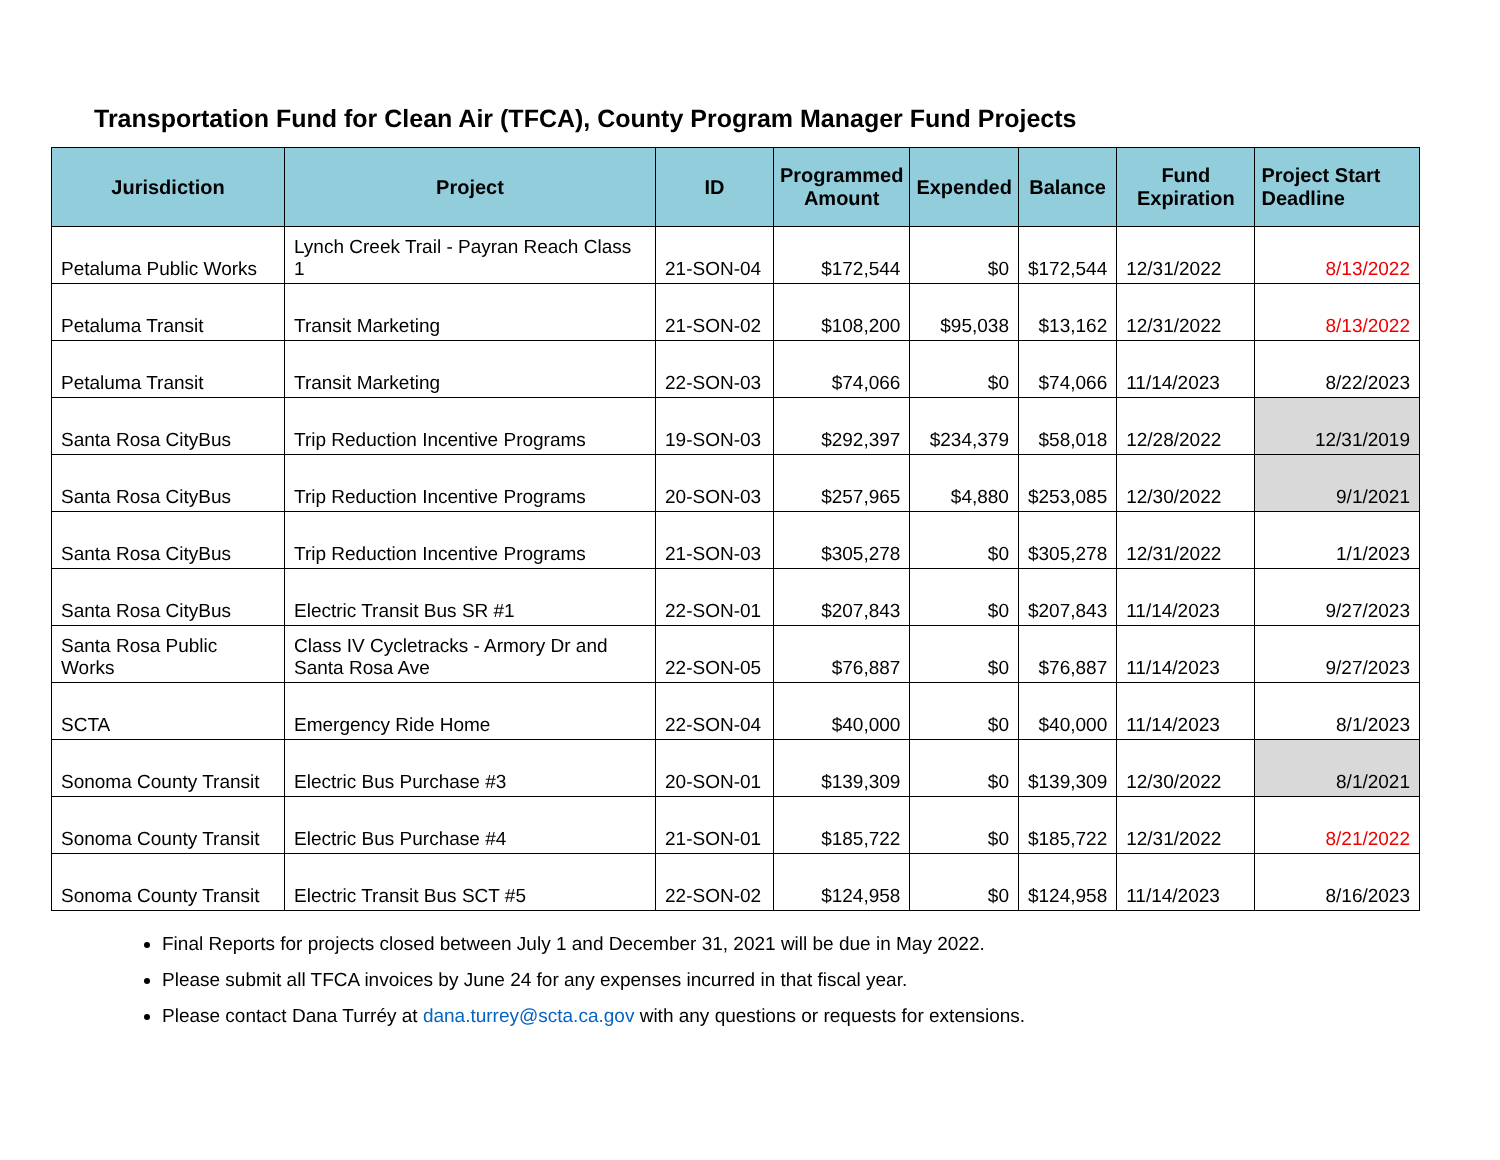Transportation Fund for Clean Air (TFCA), County Program Manager Fund Projects
| Jurisdiction | Project | ID | Programmed Amount | Expended | Balance | Fund Expiration | Project Start Deadline |
| --- | --- | --- | --- | --- | --- | --- | --- |
| Petaluma Public Works | Lynch Creek Trail - Payran Reach Class 1 | 21-SON-04 | $172,544 | $0 | $172,544 | 12/31/2022 | 8/13/2022 |
| Petaluma Transit | Transit Marketing | 21-SON-02 | $108,200 | $95,038 | $13,162 | 12/31/2022 | 8/13/2022 |
| Petaluma Transit | Transit Marketing | 22-SON-03 | $74,066 | $0 | $74,066 | 11/14/2023 | 8/22/2023 |
| Santa Rosa CityBus | Trip Reduction Incentive Programs | 19-SON-03 | $292,397 | $234,379 | $58,018 | 12/28/2022 | 12/31/2019 |
| Santa Rosa CityBus | Trip Reduction Incentive Programs | 20-SON-03 | $257,965 | $4,880 | $253,085 | 12/30/2022 | 9/1/2021 |
| Santa Rosa CityBus | Trip Reduction Incentive Programs | 21-SON-03 | $305,278 | $0 | $305,278 | 12/31/2022 | 1/1/2023 |
| Santa Rosa CityBus | Electric Transit Bus SR #1 | 22-SON-01 | $207,843 | $0 | $207,843 | 11/14/2023 | 9/27/2023 |
| Santa Rosa Public Works | Class IV Cycletracks - Armory Dr and Santa Rosa Ave | 22-SON-05 | $76,887 | $0 | $76,887 | 11/14/2023 | 9/27/2023 |
| SCTA | Emergency Ride Home | 22-SON-04 | $40,000 | $0 | $40,000 | 11/14/2023 | 8/1/2023 |
| Sonoma County Transit | Electric Bus Purchase #3 | 20-SON-01 | $139,309 | $0 | $139,309 | 12/30/2022 | 8/1/2021 |
| Sonoma County Transit | Electric Bus Purchase #4 | 21-SON-01 | $185,722 | $0 | $185,722 | 12/31/2022 | 8/21/2022 |
| Sonoma County Transit | Electric Transit Bus SCT #5 | 22-SON-02 | $124,958 | $0 | $124,958 | 11/14/2023 | 8/16/2023 |
Final Reports for projects closed between July 1 and December 31, 2021 will be due in May 2022.
Please submit all TFCA invoices by June 24 for any expenses incurred in that fiscal year.
Please contact Dana Turréy at dana.turrey@scta.ca.gov with any questions or requests for extensions.